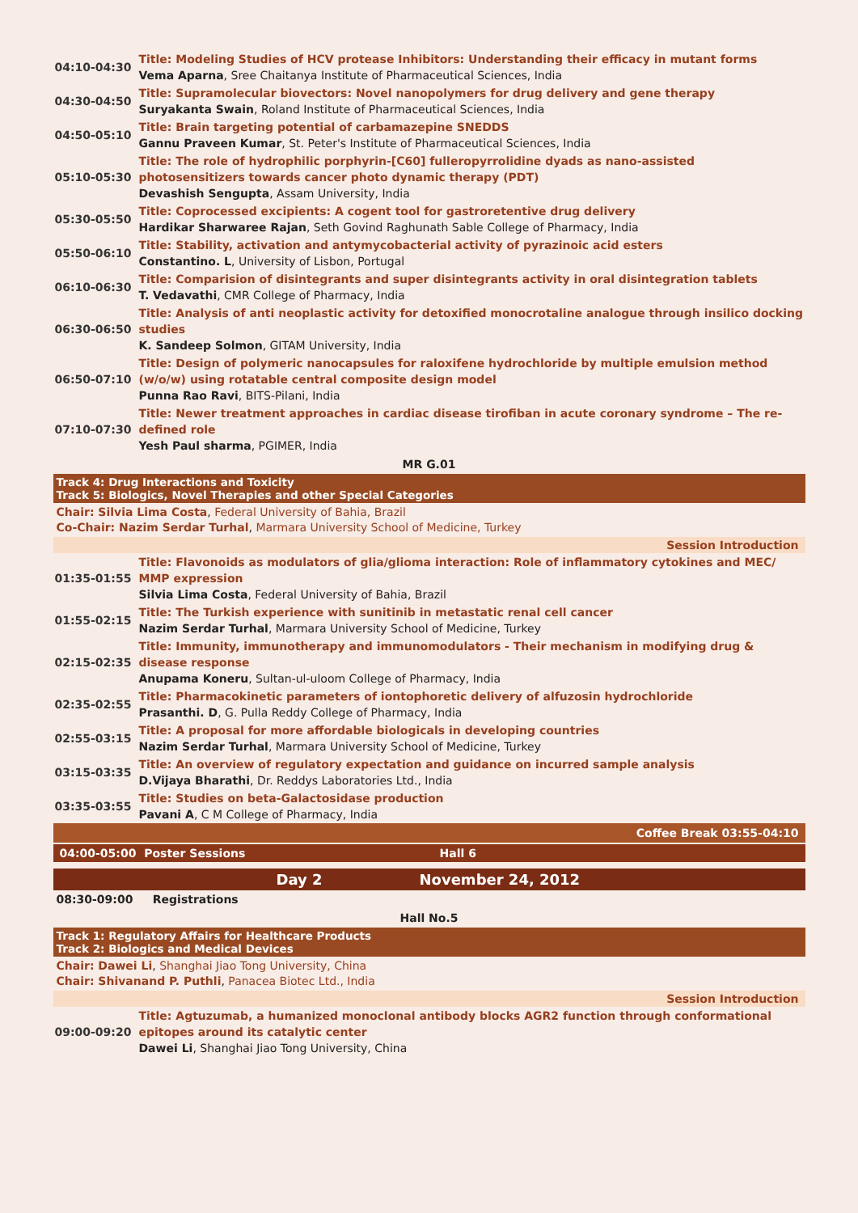| 04:10-04:30 | Title: Modeling Studies of HCV protease Inhibitors: Understanding their efficacy in mutant forms Vema Aparna , Sree Chaitanya Institute of Pharmaceutical Sciences, India |
| 04:30-04:50 | Title: Supramolecular biovectors: Novel nanopolymers for drug delivery and gene therapy Suryakanta Swain , Roland Institute of Pharmaceutical Sciences, India |
| 04:50-05:10 | Title: Brain targeting potential of carbamazepine SNEDDS Gannu Praveen Kumar , St. Peter's Institute of Pharmaceutical Sciences, India |
| 05:10-05:30 | Title: The role of hydrophilic porphyrin-[C60] fulleropyrrolidine dyads as nano-assisted photosensitizers towards cancer photo dynamic therapy (PDT) Devashish Sengupta , Assam University, India |
| 05:30-05:50 | Title: Coprocessed excipients: A cogent tool for gastroretentive drug delivery Hardikar Sharwaree Rajan , Seth Govind Raghunath Sable College of Pharmacy, India |
| 05:50-06:10 | Title: Stability, activation and antymycobacterial activity of pyrazinoic acid esters Constantino. L , University of Lisbon, Portugal |
| 06:10-06:30 | Title: Comparision of disintegrants and super disintegrants activity in oral disintegration tablets T. Vedavathi , CMR College of Pharmacy, India |
| 06:30-06:50 | Title: Analysis of anti neoplastic activity for detoxified monocrotaline analogue through insilico docking studies K. Sandeep Solmon , GITAM University, India |
| 06:50-07:10 | Title: Design of polymeric nanocapsules for raloxifene hydrochloride by multiple emulsion method (w/o/w) using rotatable central composite design model Punna Rao Ravi , BITS-Pilani, India |
| 07:10-07:30 | Title: Newer treatment approaches in cardiac disease tirofiban in acute coronary syndrome – The re-defined role Yesh Paul sharma , PGIMER, India |
MR G.01
Track 4: Drug Interactions and Toxicity
Track 5: Biologics, Novel Therapies and other Special Categories
Chair: Silvia Lima Costa, Federal University of Bahia, Brazil
Co-Chair: Nazim Serdar Turhal, Marmara University School of Medicine, Turkey
Session Introduction
| 01:35-01:55 | Title: Flavonoids as modulators of glia/glioma interaction: Role of inflammatory cytokines and MEC/ MMP expression Silvia Lima Costa , Federal University of Bahia, Brazil |
| 01:55-02:15 | Title: The Turkish experience with sunitinib in metastatic renal cell cancer Nazim Serdar Turhal , Marmara University School of Medicine, Turkey |
| 02:15-02:35 | Title: Immunity, immunotherapy and immunomodulators - Their mechanism in modifying drug & disease response Anupama Koneru , Sultan-ul-uloom College of Pharmacy, India |
| 02:35-02:55 | Title: Pharmacokinetic parameters of iontophoretic delivery of alfuzosin hydrochloride Prasanthi. D , G. Pulla Reddy College of Pharmacy, India |
| 02:55-03:15 | Title: A proposal for more affordable biologicals in developing countries Nazim Serdar Turhal , Marmara University School of Medicine, Turkey |
| 03:15-03:35 | Title: An overview of regulatory expectation and guidance on incurred sample analysis D.Vijaya Bharathi , Dr. Reddys Laboratories Ltd., India |
| 03:35-03:55 | Title: Studies on beta-Galactosidase production Pavani A , C M College of Pharmacy, India |
Coffee Break 03:55-04:10
04:00-05:00 Poster Sessions Hall 6
Day 2 November 24, 2012
08:30-09:00 Registrations
Hall No.5
Track 1: Regulatory Affairs for Healthcare Products
Track 2: Biologics and Medical Devices
Chair: Dawei Li, Shanghai Jiao Tong University, China
Chair: Shivanand P. Puthli, Panacea Biotec Ltd., India
Session Introduction
| 09:00-09:20 | Title: Agtuzumab, a humanized monoclonal antibody blocks AGR2 function through conformational epitopes around its catalytic center Dawei Li , Shanghai Jiao Tong University, China |